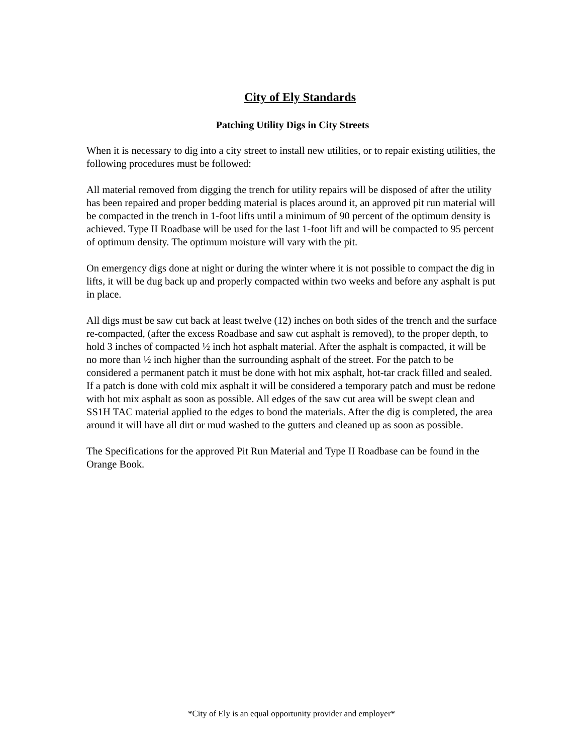City of Ely Standards
Patching Utility Digs in City Streets
When it is necessary to dig into a city street to install new utilities, or to repair existing utilities, the following procedures must be followed:
All material removed from digging the trench for utility repairs will be disposed of after the utility has been repaired and proper bedding material is places around it, an approved pit run material will be compacted in the trench in 1-foot lifts until a minimum of 90 percent of the optimum density is achieved. Type II Roadbase will be used for the last 1-foot lift and will be compacted to 95 percent of optimum density. The optimum moisture will vary with the pit.
On emergency digs done at night or during the winter where it is not possible to compact the dig in lifts, it will be dug back up and properly compacted within two weeks and before any asphalt is put in place.
All digs must be saw cut back at least twelve (12) inches on both sides of the trench and the surface re-compacted, (after the excess Roadbase and saw cut asphalt is removed), to the proper depth, to hold 3 inches of compacted ½ inch hot asphalt material. After the asphalt is compacted, it will be no more than ½ inch higher than the surrounding asphalt of the street. For the patch to be considered a permanent patch it must be done with hot mix asphalt, hot-tar crack filled and sealed. If a patch is done with cold mix asphalt it will be considered a temporary patch and must be redone with hot mix asphalt as soon as possible. All edges of the saw cut area will be swept clean and SS1H TAC material applied to the edges to bond the materials. After the dig is completed, the area around it will have all dirt or mud washed to the gutters and cleaned up as soon as possible.
The Specifications for the approved Pit Run Material and Type II Roadbase can be found in the Orange Book.
*City of Ely is an equal opportunity provider and employer*